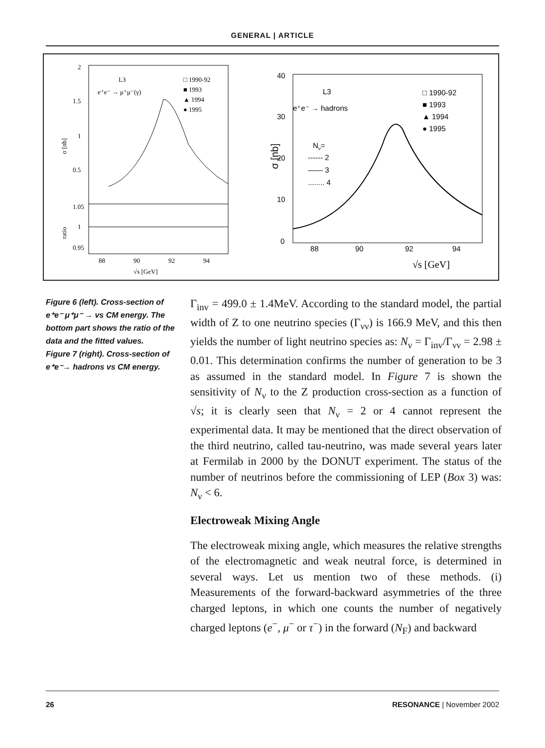GENERAL | ARTICLE
2
1.5
1
0.5
1.05
1
0.95
L3
e⁺e⁻ → μ⁺μ⁻(γ)
□ 1990-92
■ 1993
▲ 1994
● 1995
88
90
92
94
√s [GeV]
σ [nb]
ratio
40
30
20
10
0
L3
e⁺e⁻ → hadrons
□ 1990-92
■ 1993
▲ 1994
● 1995
Nν=
------ 2
—— 3
........ 4
88
90
92
94
√s [GeV]
σ [nb]
Figure 6 (left). Cross-section of e⁺e⁻ μ⁺μ⁻ → vs CM energy. The bottom part shows the ratio of the data and the fitted values.
Figure 7 (right). Cross-section of e⁺e⁻→ hadrons vs CM energy.
Γ<sub>inv</sub> = 499.0 ± 1.4MeV. According to the standard model, the partial width of Z to one neutrino species (Γ<sub>νν</sub>) is 166.9 MeV, and this then yields the number of light neutrino species as: N<sub>ν</sub> = Γ<sub>inv</sub>/Γ<sub>νν</sub> = 2.98 ± 0.01. This determination confirms the number of generation to be 3 as assumed in the standard model. In Figure 7 is shown the sensitivity of N<sub>ν</sub> to the Z production cross-section as a function of √s; it is clearly seen that N<sub>ν</sub> = 2 or 4 cannot represent the experimental data. It may be mentioned that the direct observation of the third neutrino, called tau-neutrino, was made several years later at Fermilab in 2000 by the DONUT experiment. The status of the number of neutrinos before the commissioning of LEP (Box 3) was: N<sub>ν</sub> < 6.
Electroweak Mixing Angle
The electroweak mixing angle, which measures the relative strengths of the electromagnetic and weak neutral force, is determined in several ways. Let us mention two of these methods. (i) Measurements of the forward-backward asymmetries of the three charged leptons, in which one counts the number of negatively charged leptons (e<sup>−</sup>, μ<sup>−</sup> or τ<sup>−</sup>) in the forward (N<sub>F</sub>) and backward
26 RESONANCE | November 2002